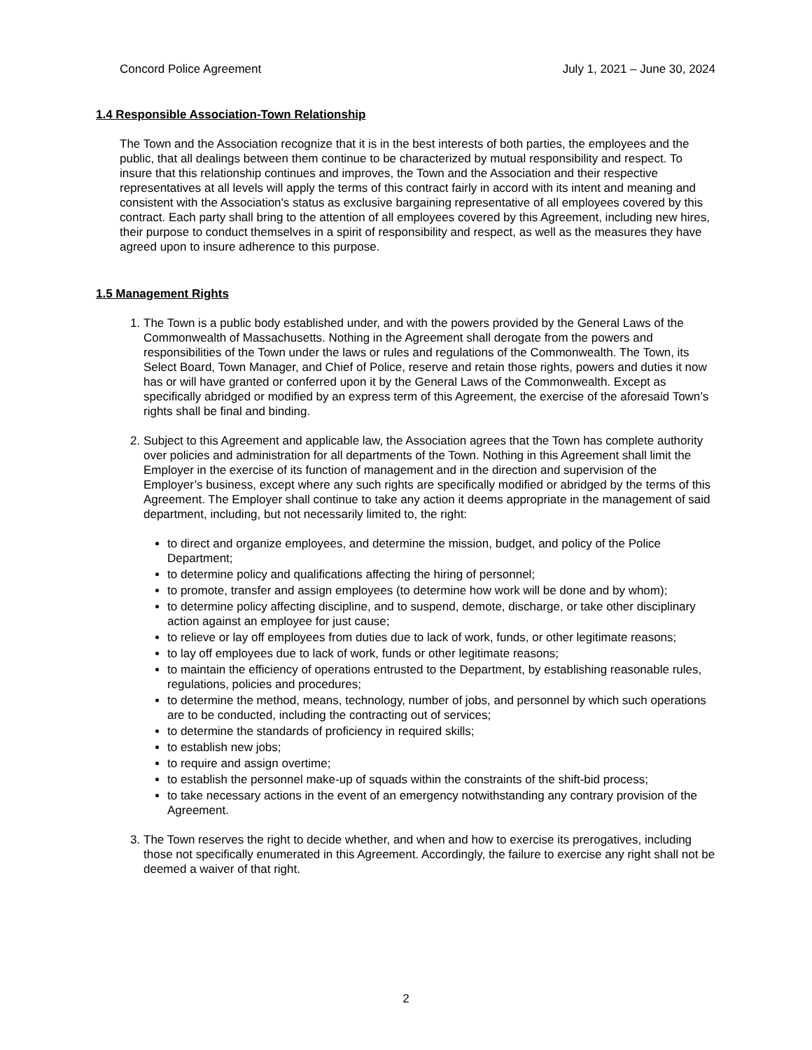Concord Police Agreement July 1, 2021 – June 30, 2024
1.4 Responsible Association-Town Relationship
The Town and the Association recognize that it is in the best interests of both parties, the employees and the public, that all dealings between them continue to be characterized by mutual responsibility and respect. To insure that this relationship continues and improves, the Town and the Association and their respective representatives at all levels will apply the terms of this contract fairly in accord with its intent and meaning and consistent with the Association's status as exclusive bargaining representative of all employees covered by this contract. Each party shall bring to the attention of all employees covered by this Agreement, including new hires, their purpose to conduct themselves in a spirit of responsibility and respect, as well as the measures they have agreed upon to insure adherence to this purpose.
1.5 Management Rights
1. The Town is a public body established under, and with the powers provided by the General Laws of the Commonwealth of Massachusetts. Nothing in the Agreement shall derogate from the powers and responsibilities of the Town under the laws or rules and regulations of the Commonwealth. The Town, its Select Board, Town Manager, and Chief of Police, reserve and retain those rights, powers and duties it now has or will have granted or conferred upon it by the General Laws of the Commonwealth. Except as specifically abridged or modified by an express term of this Agreement, the exercise of the aforesaid Town’s rights shall be final and binding.
2. Subject to this Agreement and applicable law, the Association agrees that the Town has complete authority over policies and administration for all departments of the Town. Nothing in this Agreement shall limit the Employer in the exercise of its function of management and in the direction and supervision of the Employer’s business, except where any such rights are specifically modified or abridged by the terms of this Agreement. The Employer shall continue to take any action it deems appropriate in the management of said department, including, but not necessarily limited to, the right:
to direct and organize employees, and determine the mission, budget, and policy of the Police Department;
to determine policy and qualifications affecting the hiring of personnel;
to promote, transfer and assign employees (to determine how work will be done and by whom);
to determine policy affecting discipline, and to suspend, demote, discharge, or take other disciplinary action against an employee for just cause;
to relieve or lay off employees from duties due to lack of work, funds, or other legitimate reasons;
to lay off employees due to lack of work, funds or other legitimate reasons;
to maintain the efficiency of operations entrusted to the Department, by establishing reasonable rules, regulations, policies and procedures;
to determine the method, means, technology, number of jobs, and personnel by which such operations are to be conducted, including the contracting out of services;
to determine the standards of proficiency in required skills;
to establish new jobs;
to require and assign overtime;
to establish the personnel make-up of squads within the constraints of the shift-bid process;
to take necessary actions in the event of an emergency notwithstanding any contrary provision of the Agreement.
3. The Town reserves the right to decide whether, and when and how to exercise its prerogatives, including those not specifically enumerated in this Agreement. Accordingly, the failure to exercise any right shall not be deemed a waiver of that right.
2